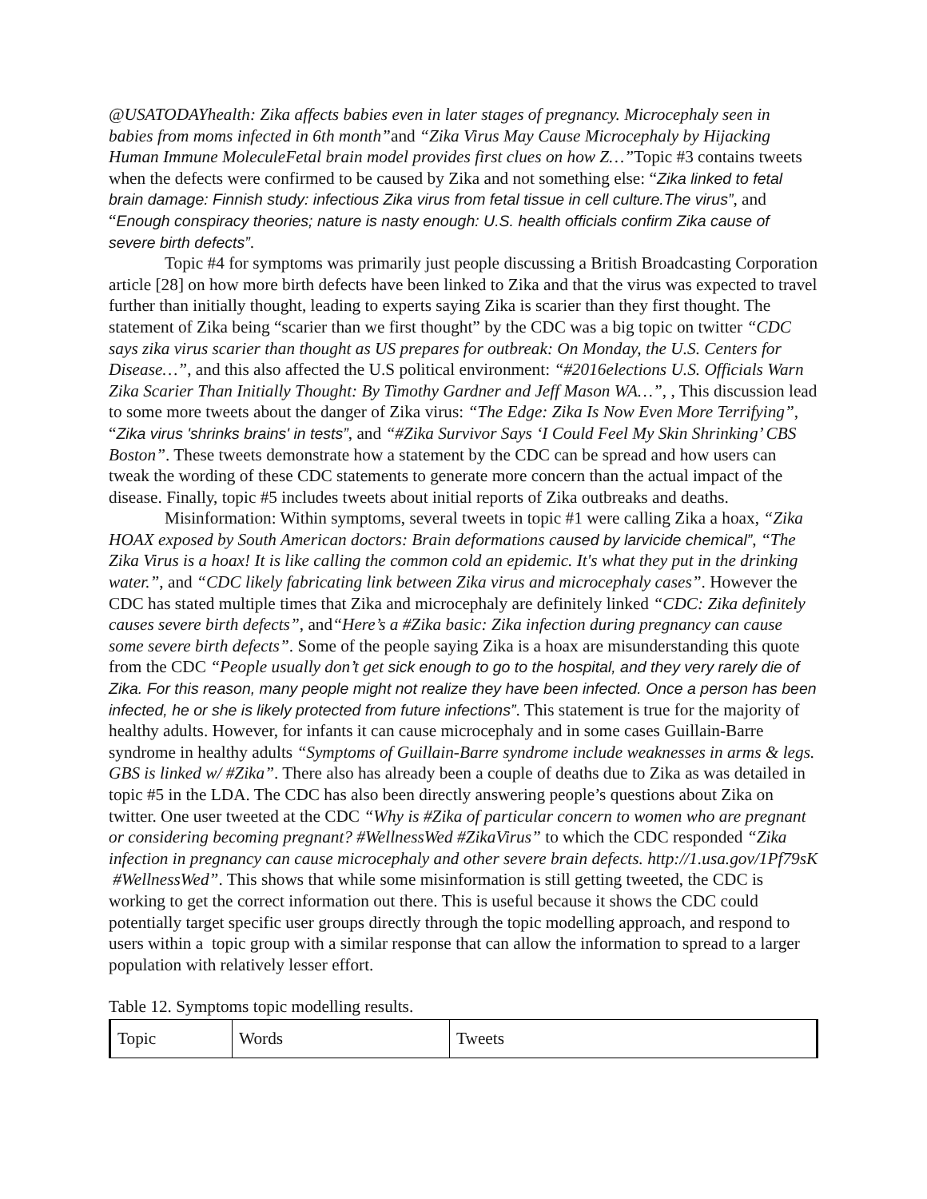@USATODAYhealth: Zika affects babies even in later stages of pregnancy. Microcephaly seen in babies from moms infected in 6th month”and “Zika Virus May Cause Microcephaly by Hijacking Human Immune MoleculeFetal brain model provides first clues on how Z…”Topic #3 contains tweets when the defects were confirmed to be caused by Zika and not something else: “Zika linked to fetal brain damage: Finnish study: infectious Zika virus from fetal tissue in cell culture.The virus”, and “Enough conspiracy theories; nature is nasty enough: U.S. health officials confirm Zika cause of severe birth defects”.
Topic #4 for symptoms was primarily just people discussing a British Broadcasting Corporation article [28] on how more birth defects have been linked to Zika and that the virus was expected to travel further than initially thought, leading to experts saying Zika is scarier than they first thought. The statement of Zika being “scarier than we first thought” by the CDC was a big topic on twitter “CDC says zika virus scarier than thought as US prepares for outbreak: On Monday, the U.S. Centers for Disease…”, and this also affected the U.S political environment: “#2016elections U.S. Officials Warn Zika Scarier Than Initially Thought: By Timothy Gardner and Jeff Mason WA…”, , This discussion lead to some more tweets about the danger of Zika virus: “The Edge: Zika Is Now Even More Terrifying”, “Zika virus 'shrinks brains' in tests”, and “#Zika Survivor Says ‘I Could Feel My Skin Shrinking’ CBS Boston”. These tweets demonstrate how a statement by the CDC can be spread and how users can tweak the wording of these CDC statements to generate more concern than the actual impact of the disease. Finally, topic #5 includes tweets about initial reports of Zika outbreaks and deaths.
Misinformation: Within symptoms, several tweets in topic #1 were calling Zika a hoax, “Zika HOAX exposed by South American doctors: Brain deformations caused by larvicide chemical”, “The Zika Virus is a hoax! It is like calling the common cold an epidemic. It's what they put in the drinking water.”, and “CDC likely fabricating link between Zika virus and microcephaly cases”. However the CDC has stated multiple times that Zika and microcephaly are definitely linked “CDC: Zika definitely causes severe birth defects”, and“Here’s a #Zika basic: Zika infection during pregnancy can cause some severe birth defects”. Some of the people saying Zika is a hoax are misunderstanding this quote from the CDC “People usually don’t get sick enough to go to the hospital, and they very rarely die of Zika. For this reason, many people might not realize they have been infected. Once a person has been infected, he or she is likely protected from future infections”. This statement is true for the majority of healthy adults. However, for infants it can cause microcephaly and in some cases Guillain-Barre syndrome in healthy adults “Symptoms of Guillain-Barre syndrome include weaknesses in arms & legs. GBS is linked w/ #Zika”. There also has already been a couple of deaths due to Zika as was detailed in topic #5 in the LDA. The CDC has also been directly answering people’s questions about Zika on twitter. One user tweeted at the CDC “Why is #Zika of particular concern to women who are pregnant or considering becoming pregnant? #WellnessWed #ZikaVirus” to which the CDC responded “Zika infection in pregnancy can cause microcephaly and other severe brain defects. http://1.usa.gov/1Pf79sK #WellnessWed”. This shows that while some misinformation is still getting tweeted, the CDC is working to get the correct information out there. This is useful because it shows the CDC could potentially target specific user groups directly through the topic modelling approach, and respond to users within a topic group with a similar response that can allow the information to spread to a larger population with relatively lesser effort.
Table 12. Symptoms topic modelling results.
| Topic | Words | Tweets |